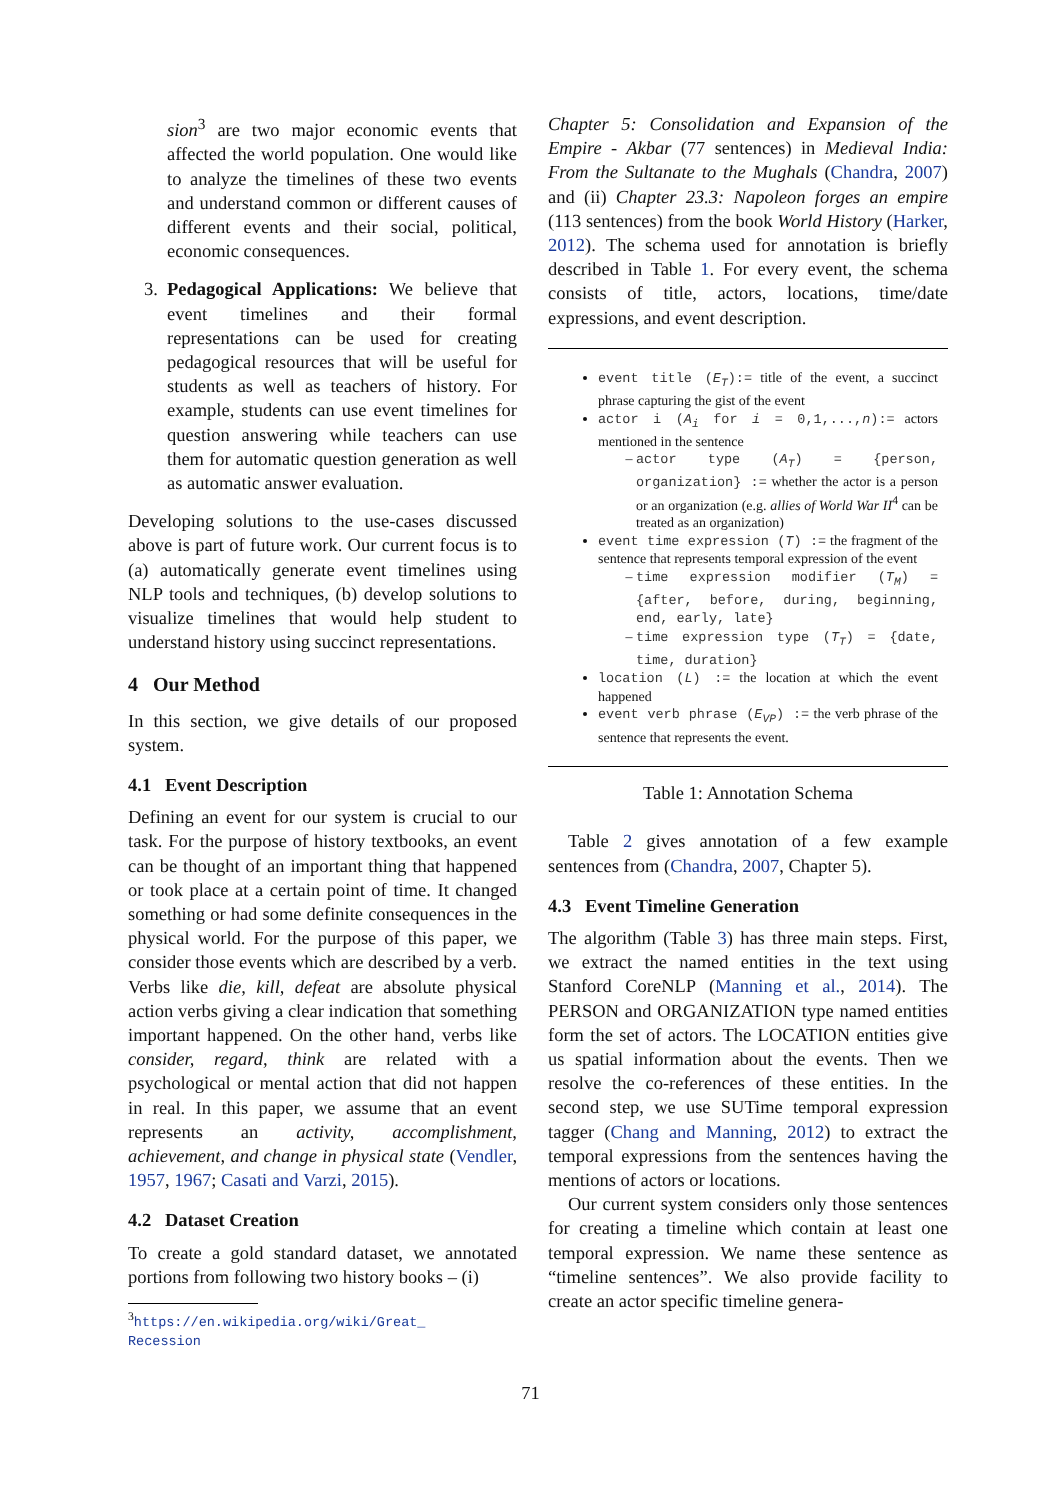sion<sup>3</sup> are two major economic events that affected the world population. One would like to analyze the timelines of these two events and understand common or different causes of different events and their social, political, economic consequences.
3. Pedagogical Applications: We believe that event timelines and their formal representations can be used for creating pedagogical resources that will be useful for students as well as teachers of history. For example, students can use event timelines for question answering while teachers can use them for automatic question generation as well as automatic answer evaluation.
Developing solutions to the use-cases discussed above is part of future work. Our current focus is to (a) automatically generate event timelines using NLP tools and techniques, (b) develop solutions to visualize timelines that would help student to understand history using succinct representations.
4 Our Method
In this section, we give details of our proposed system.
4.1 Event Description
Defining an event for our system is crucial to our task. For the purpose of history textbooks, an event can be thought of an important thing that happened or took place at a certain point of time. It changed something or had some definite consequences in the physical world. For the purpose of this paper, we consider those events which are described by a verb. Verbs like die, kill, defeat are absolute physical action verbs giving a clear indication that something important happened. On the other hand, verbs like consider, regard, think are related with a psychological or mental action that did not happen in real. In this paper, we assume that an event represents an activity, accomplishment, achievement, and change in physical state (Vendler, 1957, 1967; Casati and Varzi, 2015).
4.2 Dataset Creation
To create a gold standard dataset, we annotated portions from following two history books – (i)
<sup>3</sup> https://en.wikipedia.org/wiki/Great_
Recession
Chapter 5: Consolidation and Expansion of the Empire - Akbar (77 sentences) in Medieval India: From the Sultanate to the Mughals (Chandra, 2007) and (ii) Chapter 23.3: Napoleon forges an empire (113 sentences) from the book World History (Harker, 2012). The schema used for annotation is briefly described in Table 1. For every event, the schema consists of title, actors, locations, time/date expressions, and event description.
event title (E<sub>T</sub>):= title of the event, a succinct phrase capturing the gist of the event
actor i (A<sub>i</sub> for i = 0,1,...,n):= actors mentioned in the sentence
actor type (A<sub>T</sub>) = {person, organization} := whether the actor is a person or an organization (e.g. allies of World War II<sup>4</sup> can be treated as an organization)
event time expression (T) := the fragment of the sentence that represents temporal expression of the event
time expression modifier (T<sub>M</sub>) = {after, before, during, beginning, end, early, late}
time expression type (T<sub>T</sub>) = {date, time, duration}
location (L) := the location at which the event happened
event verb phrase (E<sub>VP</sub>) := the verb phrase of the sentence that represents the event.
Table 1: Annotation Schema
Table 2 gives annotation of a few example sentences from (Chandra, 2007, Chapter 5).
4.3 Event Timeline Generation
The algorithm (Table 3) has three main steps. First, we extract the named entities in the text using Stanford CoreNLP (Manning et al., 2014). The PERSON and ORGANIZATION type named entities form the set of actors. The LOCATION entities give us spatial information about the events. Then we resolve the co-references of these entities. In the second step, we use SUTime temporal expression tagger (Chang and Manning, 2012) to extract the temporal expressions from the sentences having the mentions of actors or locations.
Our current system considers only those sentences for creating a timeline which contain at least one temporal expression. We name these sentence as “timeline sentences”. We also provide facility to create an actor specific timeline genera-
71